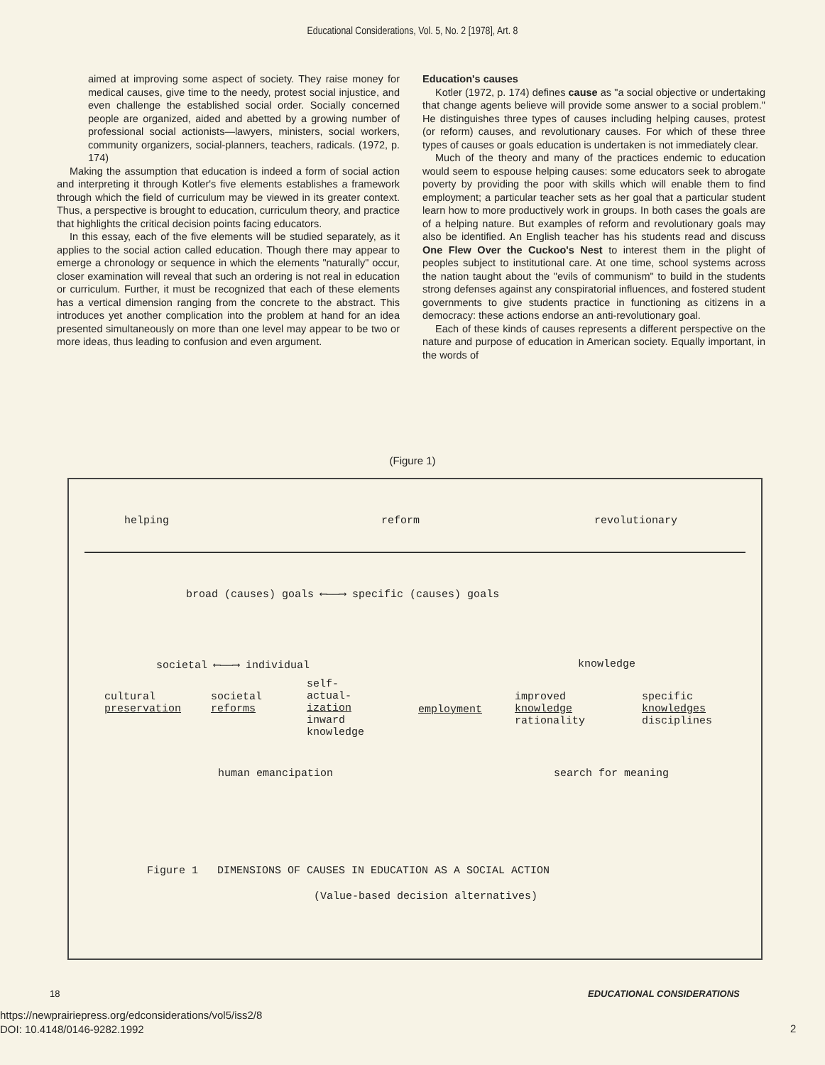Educational Considerations, Vol. 5, No. 2 [1978], Art. 8
aimed at improving some aspect of society. They raise money for medical causes, give time to the needy, protest social injustice, and even challenge the established social order. Socially concerned people are organized, aided and abetted by a growing number of professional social actionists—lawyers, ministers, social workers, community organizers, social-planners, teachers, radicals. (1972, p. 174)
Making the assumption that education is indeed a form of social action and interpreting it through Kotler's five elements establishes a framework through which the field of curriculum may be viewed in its greater context. Thus, a perspective is brought to education, curriculum theory, and practice that highlights the critical decision points facing educators.
In this essay, each of the five elements will be studied separately, as it applies to the social action called education. Though there may appear to emerge a chronology or sequence in which the elements "naturally" occur, closer examination will reveal that such an ordering is not real in education or curriculum. Further, it must be recognized that each of these elements has a vertical dimension ranging from the concrete to the abstract. This introduces yet another complication into the problem at hand for an idea presented simultaneously on more than one level may appear to be two or more ideas, thus leading to confusion and even argument.
Education's causes
Kotler (1972, p. 174) defines cause as "a social objective or undertaking that change agents believe will provide some answer to a social problem." He distinguishes three types of causes including helping causes, protest (or reform) causes, and revolutionary causes. For which of these three types of causes or goals education is undertaken is not immediately clear.
Much of the theory and many of the practices endemic to education would seem to espouse helping causes: some educators seek to abrogate poverty by providing the poor with skills which will enable them to find employment; a particular teacher sets as her goal that a particular student learn how to more productively work in groups. In both cases the goals are of a helping nature. But examples of reform and revolutionary goals may also be identified. An English teacher has his students read and discuss One Flew Over the Cuckoo's Nest to interest them in the plight of peoples subject to institutional care. At one time, school systems across the nation taught about the "evils of communism" to build in the students strong defenses against any conspiratorial influences, and fostered student governments to give students practice in functioning as citizens in a democracy: these actions endorse an anti-revolutionary goal.
Each of these kinds of causes represents a different perspective on the nature and purpose of education in American society. Equally important, in the words of
(Figure 1)
helping reform revolutionary
broad (causes) goals ⟵——⟶ specific (causes) goals
societal ⟵——⟶ individual knowledge
cultural
preservation
societal
reforms
self-
actual-
ization
inward
knowledge
employment
improved
knowledge
rationality
specific
knowledges
disciplines
human emancipation search for meaning
Figure 1 DIMENSIONS OF CAUSES IN EDUCATION AS A SOCIAL ACTION
(Value-based decision alternatives)
18 EDUCATIONAL CONSIDERATIONS
https://newprairiepress.org/edconsiderations/vol5/iss2/8
DOI: 10.4148/0146-9282.1992
2